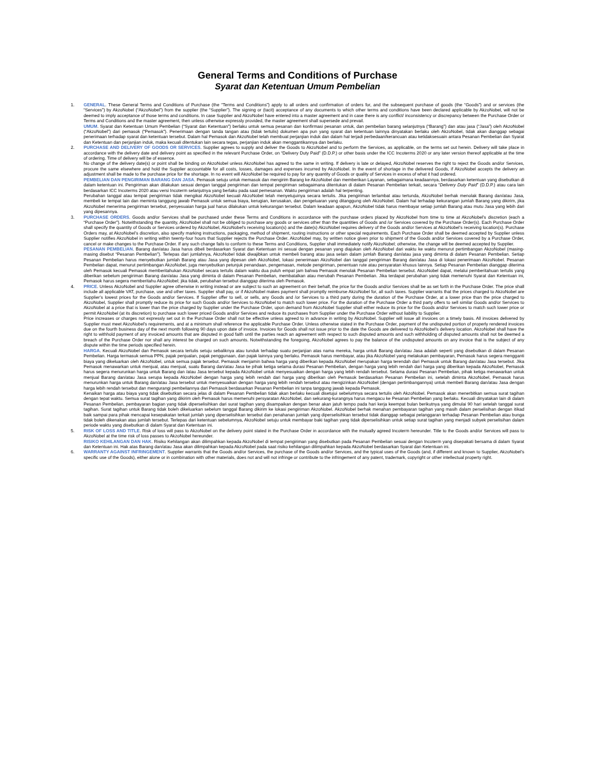General Terms and Conditions of Purchase
Syarat dan Ketentuan Umum Pembelian
1. GENERAL. These General Terms and Conditions of Purchase (the “Terms and Conditions”) apply to all orders and confirmation of orders for, and the subsequent purchase of goods (the “Goods”) and or services (the “Services”) by AkzoNobel (“AkzoNobel”) from the supplier (the “Supplier”). The signing or (tacit) acceptance of any documents to which other terms and conditions have been declared applicable by AkzoNobel, will not be deemed to imply acceptance of those terms and conditions. In case Supplier and AkzoNobel have entered into a master agreement and in case there is any conflict/ inconsistency or discrepancy between the Purchase Order or Terms and Conditions and the master agreement, then unless otherwise expressly provided, the master agreement shall supersede and prevail.
UMUM. Syarat dan Ketentuan Umum Pembelian (“Syarat dan Ketentuan”) berlaku untuk semua pesanan dan konfirmasi pesanan untuk, dan pembelian barang selanjutnya (“Barang”) dan atau jasa (“Jasa”) oleh AkzoNobel (“AkzoNobel”) dari pemasok (“Pemasok”). Penerimaan dengan tanda tangan atau (tidak tertulis) dokumen apa pun yang syarat dan ketentuan lainnya dinyatakan berlaku oleh AkzoNobel, tidak akan dianggap sebagai penerimaan terhadap syarat dan ketentuan tersebut. Dalam hal Pemasok dan AkzoNobel telah membuat perjanjian induk dan dalam hal terjadi perbedaan/kerancuan atau ketidaksesuain antara Pesanan Pembelian dan Syarat dan Ketentuan dan perjanjian induk, maka kecuali ditentukan lain secara tegas, perjanjian induk akan menggantikannya dan berlaku.
2. PURCHASE AND DELIVERY OF GOODS OR SERVICES. Supplier agrees to supply and deliver the Goods to AkzoNobel and to perform the Services, as applicable, on the terms set out herein. Delivery will take place in accordance with the delivery date and delivery point as specified in the relevant Purchase Order, on “Delivery Duty Paid” (D.D.P.) or other basis under the ICC Incoterms 2020 or any later version thereof applicable at the time of ordering. Time of delivery will be of essence.
No change of the delivery date(s) or point shall be binding on AkzoNobel unless AkzoNobel has agreed to the same in writing. If delivery is late or delayed, AkzoNobel reserves the right to reject the Goods and/or Services, procure the same elsewhere and hold the Supplier accountable for all costs, losses, damages and expenses incurred by AkzoNobel. In the event of shortage in the delivered Goods, if AkzoNobel accepts the delivery an adjustment shall be made to the purchase price for the shortage. In no event will AkzoNobel be required to pay for any quantity of Goods or quality of Services in excess of what it had ordered.
PEMBELIAN DAN PENGIRIMAN BARANG DAN JASA. Pemasok setuju untuk memasok dan mengirim Barang ke AkzoNobel dan memberikan Layanan, sebagaimana keadaannya, berdasarkan ketentuan yang disebutkan di dalam ketentuan ini. Pengiriman akan dilakukan sesuai dengan tanggal pengiriman dan tempat pengiriman sebagaimana ditentukan di dalam Pesanan Pembelian terkait, secara “Delivery Duty Paid” (D.D.P.) atau cara lain berdasarkan ICC Incoterms 2020 atau versi Incoterm selanjutnya yang berlaku pada saat pemesanan. Waktu pengiriman adalah hal terpenting.
Perubahan tanggal atau tempat pengiriman tidak mengikat AkzoNobel kecuali AkzoNobel telah menyetujuinya secara tertulis. Jika pengiriman terlambat atau tertunda, AkzoNobel berhak menolak Barang dan/atau Jasa, membeli ke tempat lain dan meminta tanggung jawab Pemasok untuk semua biaya, kerugian, kerusakan, dan pengeluaran yang ditanggung oleh AkzoNobel. Dalam hal terhadap kekurangan jumlah Barang yang dikirim, jika AkzoNobel menerima pengiriman tersebut, penyesuaian harga jual harus dilakukan untuk kekurangan tersebut. Dalam keadaan apapun, AkzoNobel tidak harus membayar setiap jumlah Barang atau mutu Jasa yang lebih dari yang dipesannya.
3. PURCHASE ORDERS. Goods and/or Services shall be purchased under these Terms and Conditions in accordance with the purchase orders placed by AkzoNobel from time to time at AkzoNobel’s discretion (each a “Purchase Order”). Notwithstanding the quantity, AkzoNobel shall not be obliged to purchase any goods or services other than the quantities of Goods and /or Services covered by the Purchase Order(s). Each Purchase Order shall specify the quantity of Goods or Services ordered by AkzoNobel, AkzoNobel’s receiving location(s) and the date(s) AkzoNobel requires delivery of the Goods and/or Services at AkzoNobel’s receiving location(s). Purchase Orders may, at AkzoNobel’s discretion, also specify marking instructions, packaging, method of shipment, routing instructions or other special requirements. Each Purchase Order shall be deemed accepted by Supplier unless Supplier notifies AkzoNobel in writing within twenty-four hours that Supplier rejects the Purchase Order. AkzoNobel may, by written notice given prior to shipment of the Goods and/or Services covered by a Purchase Order, cancel or make changes to the Purchase Order. If any such change fails to conform to these Terms and Conditions, Supplier shall immediately notify AkzoNobel; otherwise, the change will be deemed accepted by Supplier.
PESANAN PEMBELIAN. Barang dan/atau Jasa harus dibeli berdasarkan Syarat dan Ketentuan ini sesuai dengan pesanan yang diajukan oleh AkzoNobel dari waktu ke waktu menurut pertimbangan AkzoNobel (masing-masing disebut “Pesanan Pembelian”). Terlepas dari jumlahnya, AkzoNobel tidak diwajibkan untuk membeli barang atau jasa selain dalam jumlah Barang dan/atau jasa yang diminta di dalam Pesanan Pembelian. Setiap Pesanan Pembelian harus menyebutkan jumlah Barang atau Jasa yang dipesan oleh AkzoNobel, lokasi penerimaan AkzoNobel dan tanggal pengiriman Barang dan/atau Jasa di lokasi penerimaan AkzoNobel. Pesanan Pembelian dapat, menurut pertimbangan AkzoNobel, juga menyebutkan petunjuk penandaan, pengemasan, metode pengiriman, penentuan rute atau persyaratan khusus lainnya. Setiap Pesanan Pembelian dianggap diterima oleh Pemasok kecuali Pemasok memberitahukan AkzoNobel secara tertulis dalam waktu dua puluh empat jam bahwa Pemasok menolak Pesanan Pembelian tersebut. AkzoNobel dapat, melalui pemberitahuan tertulis yang diberikan sebelum pengiriman Barang dan/atau Jasa yang diminta di dalam Pesanan Pembelian, membatalkan atau merubah Pesanan Pembelian. Jika terdapat perubahan yang tidak memenuhi Syarat dan Ketentuan ini, Pemasok harus segera memberitahu AkzoNobel; jika tidak, perubahan tersebut dianggap diterima oleh Pemasok.
4. PRICE. Unless AkzoNobel and Supplier agree otherwise in writing instead or are subject to such an agreement on their behalf, the price for the Goods and/or Services shall be as set forth in the Purchase Order. The price shall include all applicable VAT, purchase, use and other taxes. Supplier shall pay, or if AkzoNobel makes payment shall promptly reimburse AkzoNobel for, all such taxes. Supplier warrants that the prices charged to AkzoNobel are Supplier’s lowest prices for the Goods and/or Services. If Supplier offer to sell, or sells, any Goods and /or Services to a third party during the duration of the Purchase Order, at a lower price than the price charged to AkzoNobel, Supplier shall promptly reduce its price for such Goods and/or Services to AkzoNobel to match such lower price. For the duration of the Purchase Order a third party offers to sell similar Goods and/or Services to AkzoNobel at a price that is lower than the price charged by Supplier under the Purchase Order, upon demand from AkzoNobel Supplier shall either reduce its price for the Goods and/or Services to match such lower price or permit AkzoNobel (at its discretion) to purchase such lower priced Goods and/or Services and reduce its purchases from Supplier under the Purchase Order without liability to Supplier.
Price increases or charges not expressly set out in the Purchase Order shall not be effective unless agreed to in advance in writing by AkzoNobel. Supplier will issue all invoices on a timely basis. All invoices delivered by Supplier must meet AkzoNobel’s requirements, and at a minimum shall reference the applicable Purchase Order. Unless otherwise stated in the Purchase Order, payment of the undisputed portion of properly rendered invoices due on the fourth business day of the next month following 90 days upon date of invoice. Invoices for Goods shall not issue prior to the date the Goods are delivered to AkzoNobel’s delivery location. AkzoNobel shall have the right to withhold payment of any invoiced amounts that are disputed in good faith until the parties reach an agreement with respect to such disputed amounts and such withholding of disputed amounts shall not be deemed a breach of the Purchase Order nor shall any interest be charged on such amounts. Notwithstanding the foregoing, AkzoNobel agrees to pay the balance of the undisputed amounts on any invoice that is the subject of any dispute within the time periods specified herein.
HARGA. Kecuali AkzoNobel dan Pemasok secara tertulis setuju sebaliknya atau tunduk terhadap suatu perjanjian atas nama mereka, harga untuk Barang dan/atau Jasa adalah seperti yang disebutkan di dalam Pesanan Pembelian. Harga termasuk semua PPN, pajak penjualan, pajak penggunaan, dan pajak lainnya yang berlaku. Pemasok harus membayar, atau jika AkzoNobel yang melakukan pembayaran, Pemasok harus segera mengganti biaya yang dikeluarkan oleh AkzoNobel, untuk semua pajak tersebut. Pemasok menjamin bahwa harga yang diberikan kepada AkzoNobel merupakan harga terendah dari Pemasok untuk Barang dan/atau Jasa tersebut. Jika Pemasok menawarkan untuk menjual, atau menjual, suatu Barang dan/atau Jasa ke pihak ketiga selama durasi Pesanan Pembelian, dengan harga yang lebih rendah dari harga yang diberikan kepada AkzoNobel, Pemasok harus segera menurunkan harga untuk Barang dan /atau Jasa tersebut kepada AkzoNobel untuk menyesuaikan dengan harga yang lebih rendah tersebut. Selama durasi Pesanan Pembelian, pihak ketiga menawarkan untuk menjual Barang dan/atau Jasa serupa kepada AkzoNobel dengan harga yang lebih rendah dari harga yang diberikan oleh Pemasok berdasarkan Pesanan Pembelian ini, setelah diminta AkzoNobel, Pemasok harus menurunkan harga untuk Barang dan/atau Jasa tersebut untuk menyesuaikan dengan harga yang lebih rendah tersebut atau mengizinkan AkzoNobel (dengan pertimbangannya) untuk membeli Barang dan/atau Jasa dengan harga lebih rendah tersebut dan mengurangi pembeliannya dari Pemasok berdasarkan Pesanan Pembelian ini tanpa tanggung jawab kepada Pemasok.
Kenaikan harga atau biaya yang tidak disebutkan secara jelas di dalam Pesanan Pembelian tidak akan berlaku kecuali disetujui sebelumnya secara tertulis oleh AkzoNobel. Pemasok akan menerbitkan semua surat tagihan dengan tepat waktu. Semua surat tagihan yang dikirim oleh Pemasok harus memenuhi persyaratan AkzoNobel, dan sekurang-kurangnya harus mengacu ke Pesanan Pembelian yang berlaku. Kecuali dinyatakan lain di dalam Pesanan Pembelian, pembayaran bagian yang tidak diperselisihkan dari surat tagihan yang disampaikan dengan benar akan jatuh tempo pada hari kerja keempat bulan berikutnya yang dimulai 90 hari setelah tanggal surat tagihan. Surat tagihan untuk Barang tidak boleh dikeluarkan sebelum tanggal Barang dikirim ke lokasi pengiriman AkzoNobel. AkzoNobel berhak menahan pembayaran tagihan yang masih dalam perselisihan dengan itikad baik sampai para pihak mencapai kesepakatan terkait jumlah yang diperselisihkan tersebut dan penahanan jumlah yang diperselisihkan tersebut tidak dianggap sebagai pelanggaran terhadap Pesanan Pembelian atau bunga tidak boleh dikenakan atas jumlah tersebut. Terlepas dari ketentuan sebelumnya, AkzoNobel setuju untuk membayar baki tagihan yang tidak diperselisihkan untuk setiap surat tagihan yang menjadi subyek perselisihan dalam periode waktu yang disebutkan di dalam Syarat dan Ketentuan ini.
5. RISK OF LOSS AND TITLE. Risk of loss will pass to AkzoNobel on the delivery point stated in the Purchase Order in accordance with the mutually agreed Incoterm hereunder. Title to the Goods and/or Services will pass to AkzoNobel at the time risk of loss passes to AkzoNobel hereunder.
RISIKO KEHILANGAN DAN HAK. Risiko Kehilangan akan dilimpahkan kepada AkzoNobel di tempat pengiriman yang disebutkan pada Pesanan Pembelian sesuai dengan Incoterm yang disepakati bersama di dalam Syarat dan Ketentuan ini. Hak atas Barang dan/atau Jasa akan dilimpahkan kepada AkzoNobel pada saat risiko kehilangan dilimpahkan kepada AkzoNobel berdasarkan Syarat dan Ketentuan ini.
6. WARRANTY AGAINST INFRINGEMENT. Supplier warrants that the Goods and/or Services, the purchase of the Goods and/or Services, and the typical uses of the Goods (and, if different and known to Supplier, AkzoNobel’s specific use of the Goods), either alone or in combination with other materials, does not and will not infringe or contribute to the infringement of any patent, trademark, copyright or other intellectual property right.